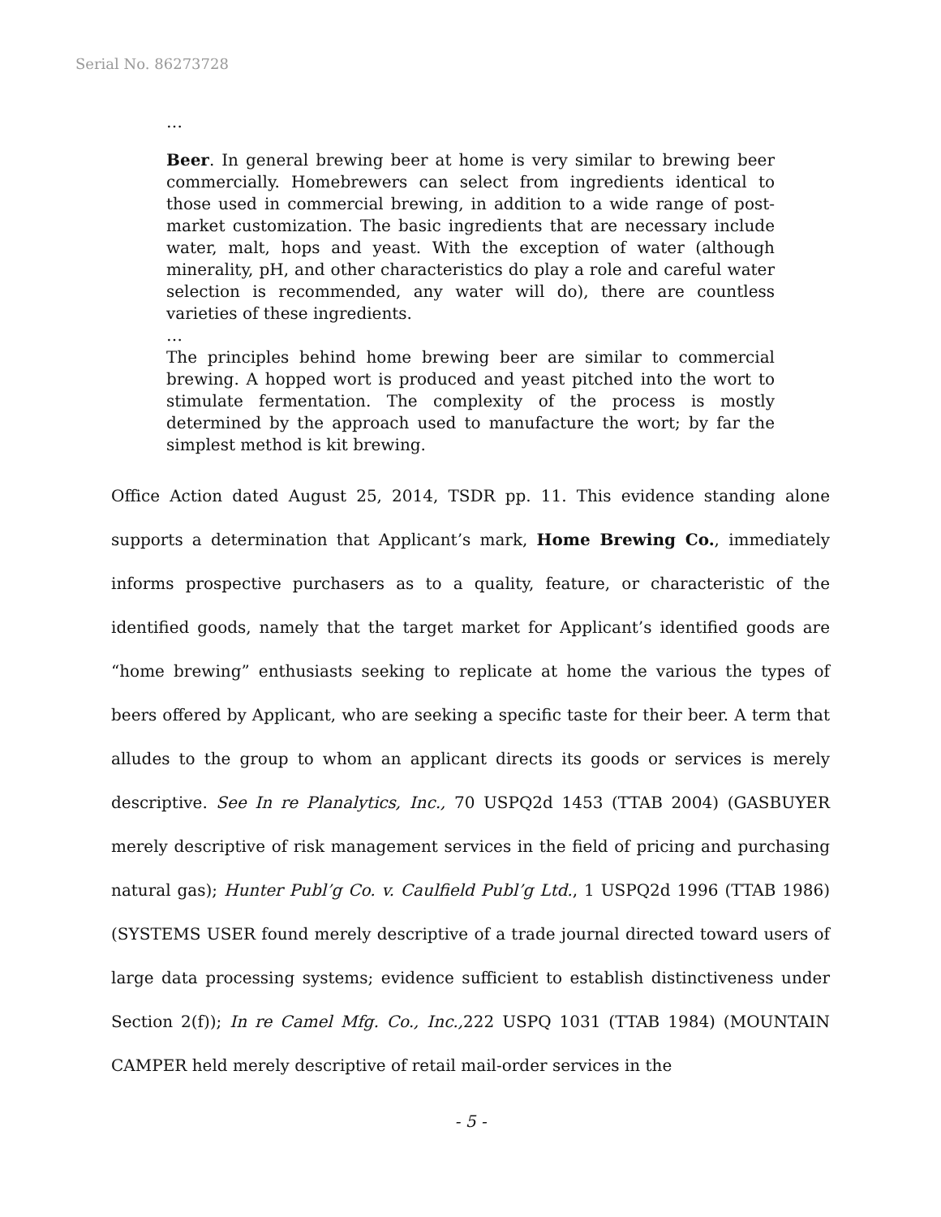Serial No. 86273728
…
Beer. In general brewing beer at home is very similar to brewing beer commercially. Homebrewers can select from ingredients identical to those used in commercial brewing, in addition to a wide range of post-market customization. The basic ingredients that are necessary include water, malt, hops and yeast. With the exception of water (although minerality, pH, and other characteristics do play a role and careful water selection is recommended, any water will do), there are countless varieties of these ingredients.
…
The principles behind home brewing beer are similar to commercial brewing. A hopped wort is produced and yeast pitched into the wort to stimulate fermentation. The complexity of the process is mostly determined by the approach used to manufacture the wort; by far the simplest method is kit brewing.
Office Action dated August 25, 2014, TSDR pp. 11. This evidence standing alone supports a determination that Applicant’s mark, Home Brewing Co., immediately informs prospective purchasers as to a quality, feature, or characteristic of the identified goods, namely that the target market for Applicant’s identified goods are “home brewing” enthusiasts seeking to replicate at home the various the types of beers offered by Applicant, who are seeking a specific taste for their beer. A term that alludes to the group to whom an applicant directs its goods or services is merely descriptive. See In re Planalytics, Inc., 70 USPQ2d 1453 (TTAB 2004) (GASBUYER merely descriptive of risk management services in the field of pricing and purchasing natural gas); Hunter Publ’g Co. v. Caulfield Publ’g Ltd., 1 USPQ2d 1996 (TTAB 1986) (SYSTEMS USER found merely descriptive of a trade journal directed toward users of large data processing systems; evidence sufficient to establish distinctiveness under Section 2(f)); In re Camel Mfg. Co., Inc., 222 USPQ 1031 (TTAB 1984) (MOUNTAIN CAMPER held merely descriptive of retail mail-order services in the
- 5 -